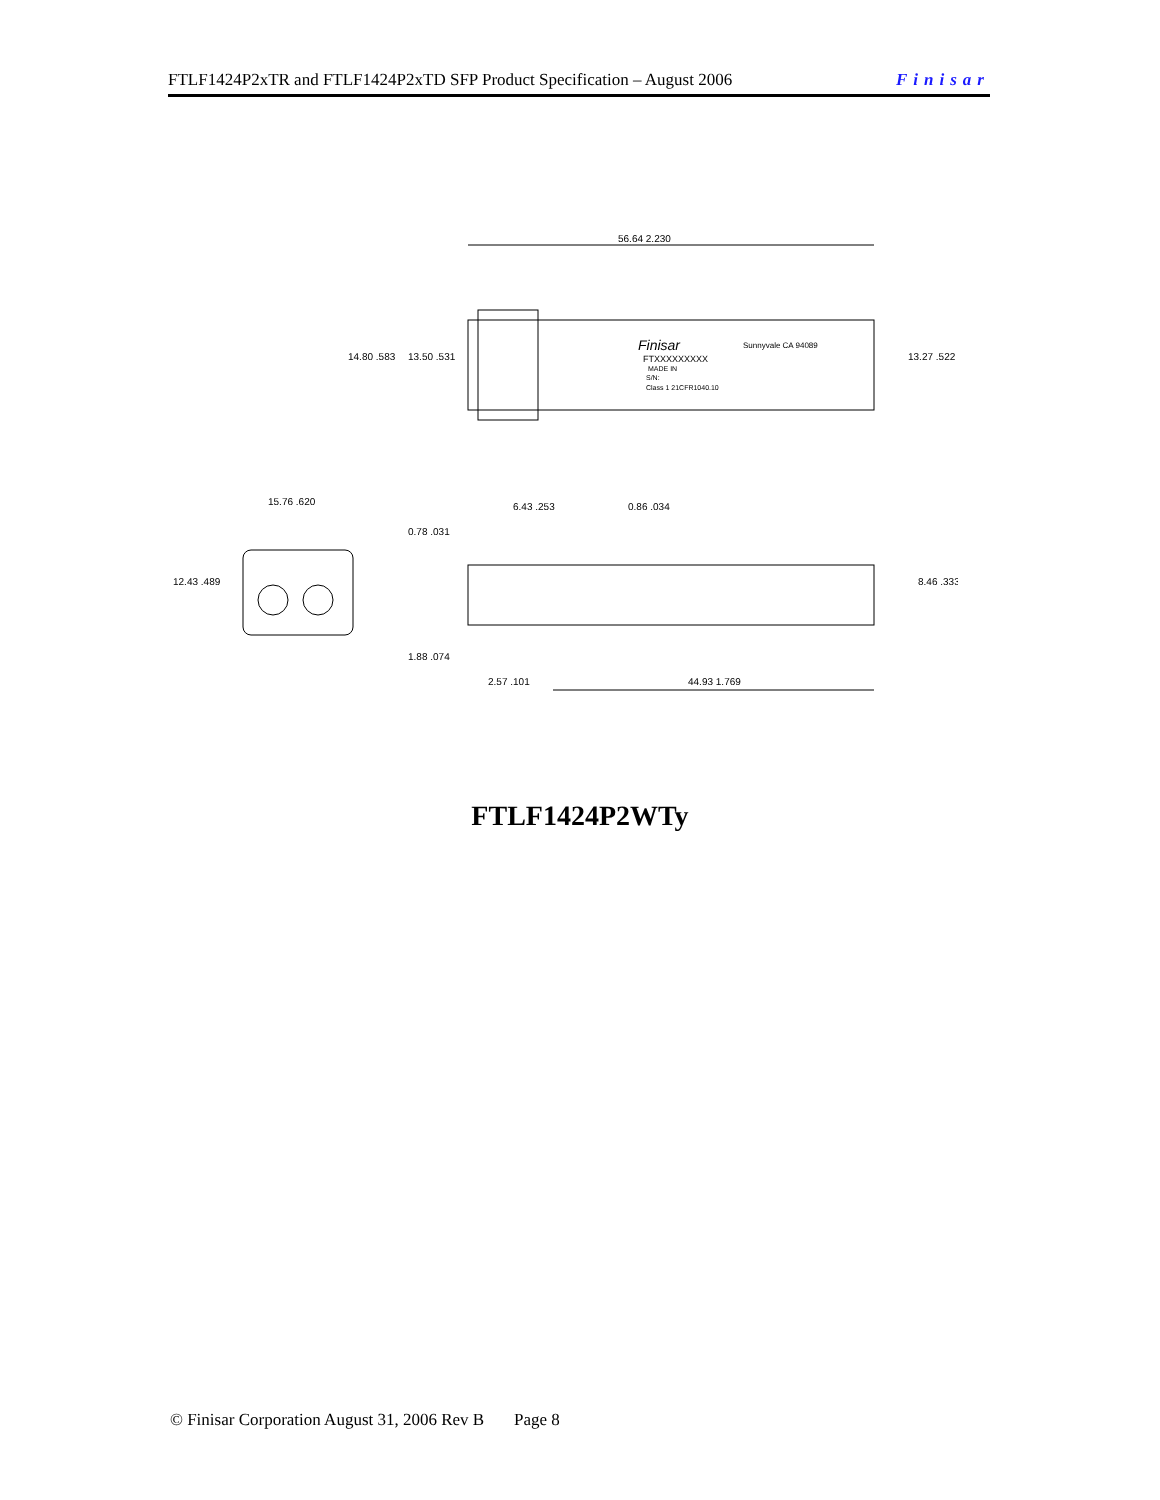FTLF1424P2xTR and FTLF1424P2xTD SFP Product Specification – August 2006 Finisar
56.64 2.230
14.80 .583
13.50 .531
13.27 .522
Finisar
Sunnyvale CA 94089
FTXXXXXXXXX
MADE IN
S/N:
Class 1 21CFR1040.10
15.76 .620
12.43 .489
0.78 .031
6.43 .253
0.86 .034
8.46 .333
1.88 .074
2.57 .101
44.93 1.769
FTLF1424P2WTy
© Finisar Corporation August 31, 2006 Rev B Page 8